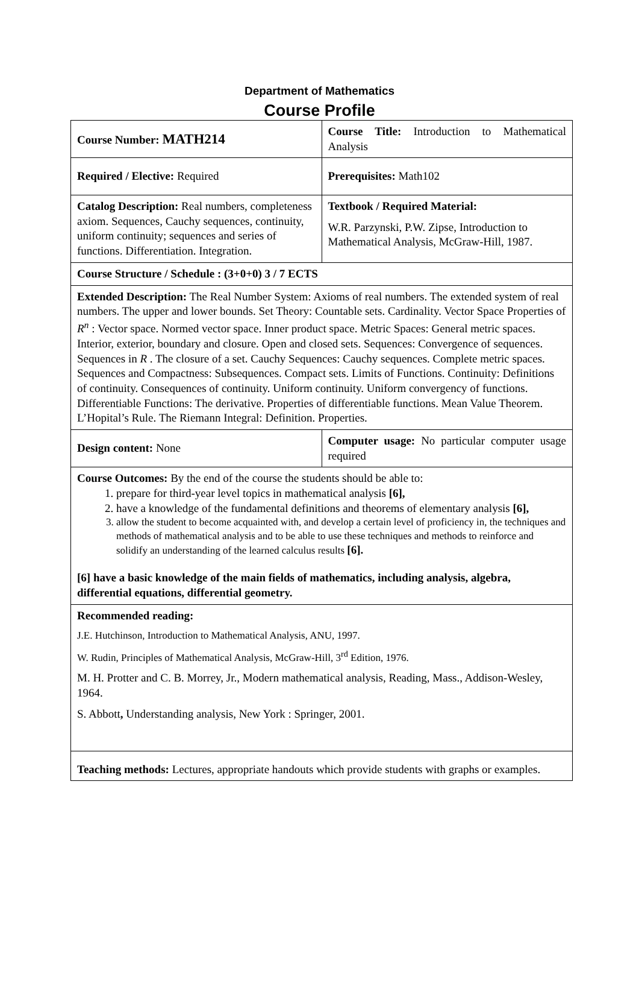Department of Mathematics
Course Profile
| Course Number: MATH214 | Course Title: Introduction to Mathematical Analysis |
| Required / Elective: Required | Prerequisites: Math102 |
| Catalog Description: Real numbers, completeness axiom. Sequences, Cauchy sequences, continuity, uniform continuity; sequences and series of functions. Differentiation. Integration. | Textbook / Required Material: W.R. Parzynski, P.W. Zipse, Introduction to Mathematical Analysis, McGraw-Hill, 1987. |
| Course Structure / Schedule : (3+0+0) 3 / 7 ECTS | |
| Extended Description: The Real Number System: Axioms of real numbers. The extended system of real numbers. The upper and lower bounds. Set Theory: Countable sets. Cardinality. Vector Space Properties of R<sup>n</sup> : Vector space. Normed vector space. Inner product space. Metric Spaces: General metric spaces. Interior, exterior, boundary and closure. Open and closed sets. Sequences: Convergence of sequences. Sequences in R . The closure of a set. Cauchy Sequences: Cauchy sequences. Complete metric spaces. Sequences and Compactness: Subsequences. Compact sets. Limits of Functions. Continuity: Definitions of continuity. Consequences of continuity. Uniform continuity. Uniform convergency of functions. Differentiable Functions: The derivative. Properties of differentiable functions. Mean Value Theorem. L’Hopital’s Rule. The Riemann Integral: Definition. Properties. | |
| Design content: None | Computer usage: No particular computer usage required |
| Course Outcomes: By the end of the course the students should be able to: 1. prepare for third-year level topics in mathematical analysis [6], 2. have a knowledge of the fundamental definitions and theorems of elementary analysis [6], 3. allow the student to become acquainted with, and develop a certain level of proficiency in, the techniques and methods of mathematical analysis and to be able to use these techniques and methods to reinforce and solidify an understanding of the learned calculus results [6]. [6] have a basic knowledge of the main fields of mathematics, including analysis, algebra, differential equations, differential geometry. | |
| Recommended reading: J.E. Hutchinson, Introduction to Mathematical Analysis, ANU, 1997. W. Rudin, Principles of Mathematical Analysis, McGraw-Hill, 3<sup>rd</sup> Edition, 1976. M. H. Protter and C. B. Morrey, Jr., Modern mathematical analysis, Reading, Mass., Addison-Wesley, 1964. S. Abbott , Understanding analysis, New York : Springer, 2001. | |
| Teaching methods: Lectures, appropriate handouts which provide students with graphs or examples. | |